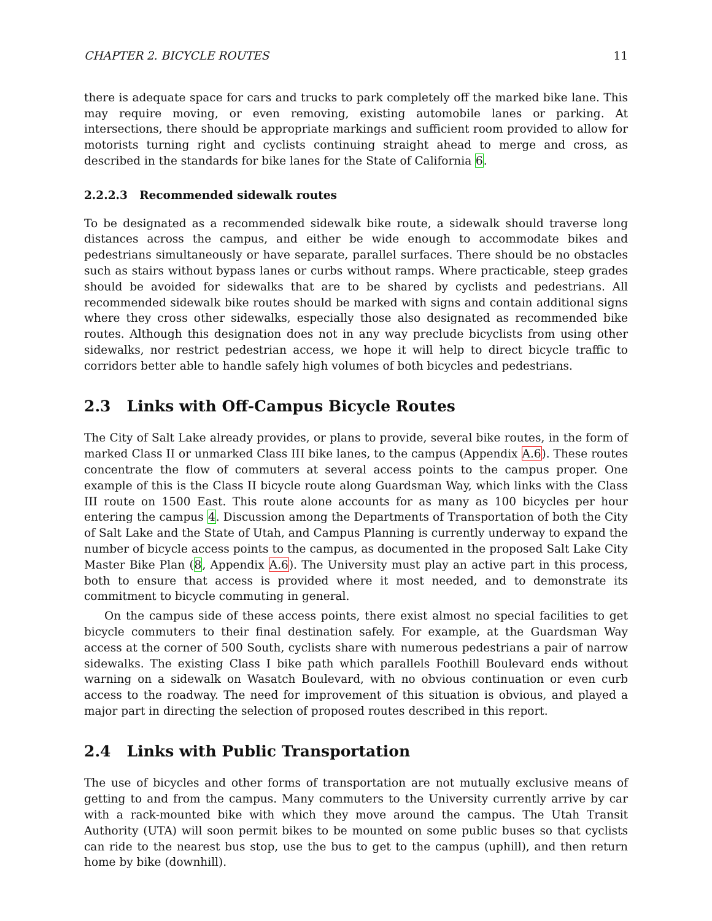CHAPTER 2. BICYCLE ROUTES 11
there is adequate space for cars and trucks to park completely off the marked bike lane. This may require moving, or even removing, existing automobile lanes or parking. At intersections, there should be appropriate markings and sufficient room provided to allow for motorists turning right and cyclists continuing straight ahead to merge and cross, as described in the standards for bike lanes for the State of California 6.
2.2.2.3 Recommended sidewalk routes
To be designated as a recommended sidewalk bike route, a sidewalk should traverse long distances across the campus, and either be wide enough to accommodate bikes and pedestrians simultaneously or have separate, parallel surfaces. There should be no obstacles such as stairs without bypass lanes or curbs without ramps. Where practicable, steep grades should be avoided for sidewalks that are to be shared by cyclists and pedestrians. All recommended sidewalk bike routes should be marked with signs and contain additional signs where they cross other sidewalks, especially those also designated as recommended bike routes. Although this designation does not in any way preclude bicyclists from using other sidewalks, nor restrict pedestrian access, we hope it will help to direct bicycle traffic to corridors better able to handle safely high volumes of both bicycles and pedestrians.
2.3 Links with Off-Campus Bicycle Routes
The City of Salt Lake already provides, or plans to provide, several bike routes, in the form of marked Class II or unmarked Class III bike lanes, to the campus (Appendix A.6). These routes concentrate the flow of commuters at several access points to the campus proper. One example of this is the Class II bicycle route along Guardsman Way, which links with the Class III route on 1500 East. This route alone accounts for as many as 100 bicycles per hour entering the campus 4. Discussion among the Departments of Transportation of both the City of Salt Lake and the State of Utah, and Campus Planning is currently underway to expand the number of bicycle access points to the campus, as documented in the proposed Salt Lake City Master Bike Plan (8, Appendix A.6). The University must play an active part in this process, both to ensure that access is provided where it most needed, and to demonstrate its commitment to bicycle commuting in general.
On the campus side of these access points, there exist almost no special facilities to get bicycle commuters to their final destination safely. For example, at the Guardsman Way access at the corner of 500 South, cyclists share with numerous pedestrians a pair of narrow sidewalks. The existing Class I bike path which parallels Foothill Boulevard ends without warning on a sidewalk on Wasatch Boulevard, with no obvious continuation or even curb access to the roadway. The need for improvement of this situation is obvious, and played a major part in directing the selection of proposed routes described in this report.
2.4 Links with Public Transportation
The use of bicycles and other forms of transportation are not mutually exclusive means of getting to and from the campus. Many commuters to the University currently arrive by car with a rack-mounted bike with which they move around the campus. The Utah Transit Authority (UTA) will soon permit bikes to be mounted on some public buses so that cyclists can ride to the nearest bus stop, use the bus to get to the campus (uphill), and then return home by bike (downhill).